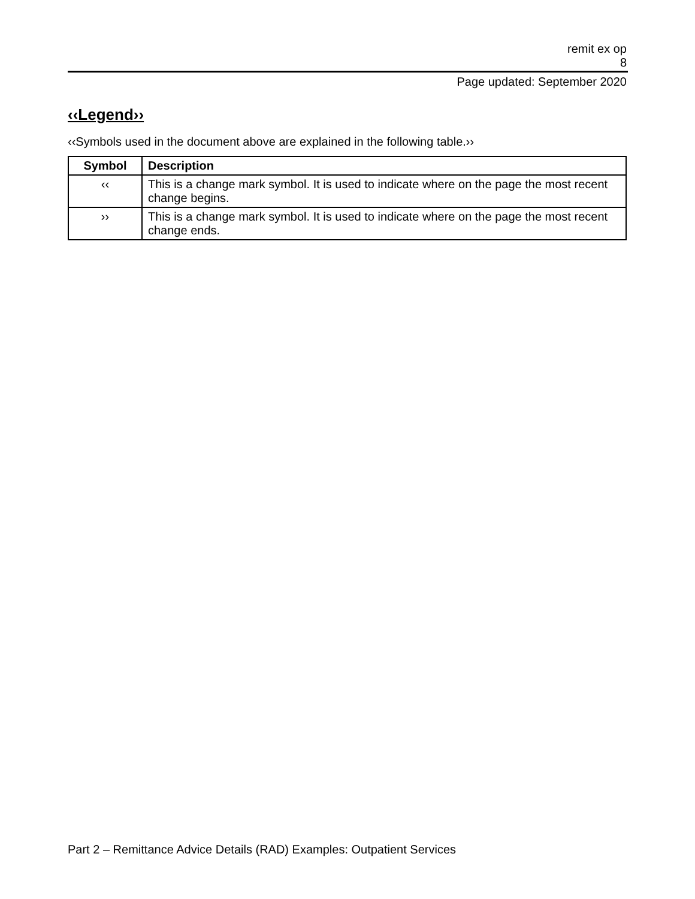remit ex op
8
Page updated: September 2020
‹‹Legend››
‹‹Symbols used in the document above are explained in the following table.››
| Symbol | Description |
| --- | --- |
| ‹‹ | This is a change mark symbol. It is used to indicate where on the page the most recent change begins. |
| ›› | This is a change mark symbol. It is used to indicate where on the page the most recent change ends. |
Part 2 – Remittance Advice Details (RAD) Examples: Outpatient Services